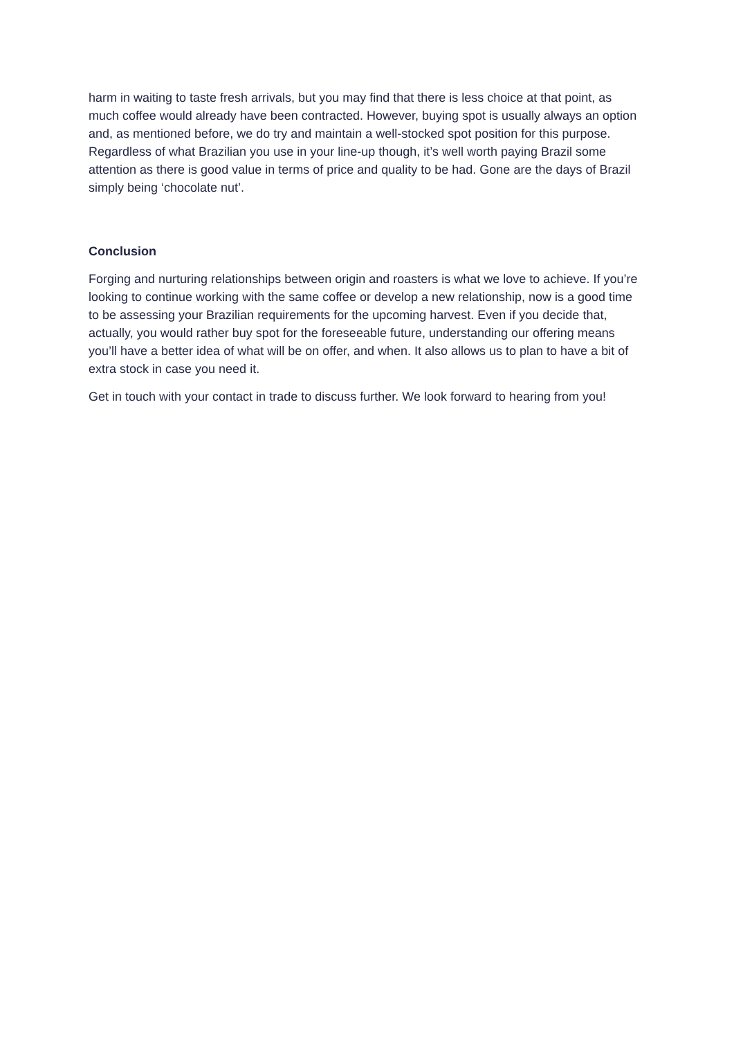harm in waiting to taste fresh arrivals, but you may find that there is less choice at that point, as much coffee would already have been contracted. However, buying spot is usually always an option and, as mentioned before, we do try and maintain a well-stocked spot position for this purpose. Regardless of what Brazilian you use in your line-up though, it’s well worth paying Brazil some attention as there is good value in terms of price and quality to be had. Gone are the days of Brazil simply being ‘chocolate nut’.
Conclusion
Forging and nurturing relationships between origin and roasters is what we love to achieve. If you’re looking to continue working with the same coffee or develop a new relationship, now is a good time to be assessing your Brazilian requirements for the upcoming harvest. Even if you decide that, actually, you would rather buy spot for the foreseeable future, understanding our offering means you’ll have a better idea of what will be on offer, and when. It also allows us to plan to have a bit of extra stock in case you need it.
Get in touch with your contact in trade to discuss further. We look forward to hearing from you!